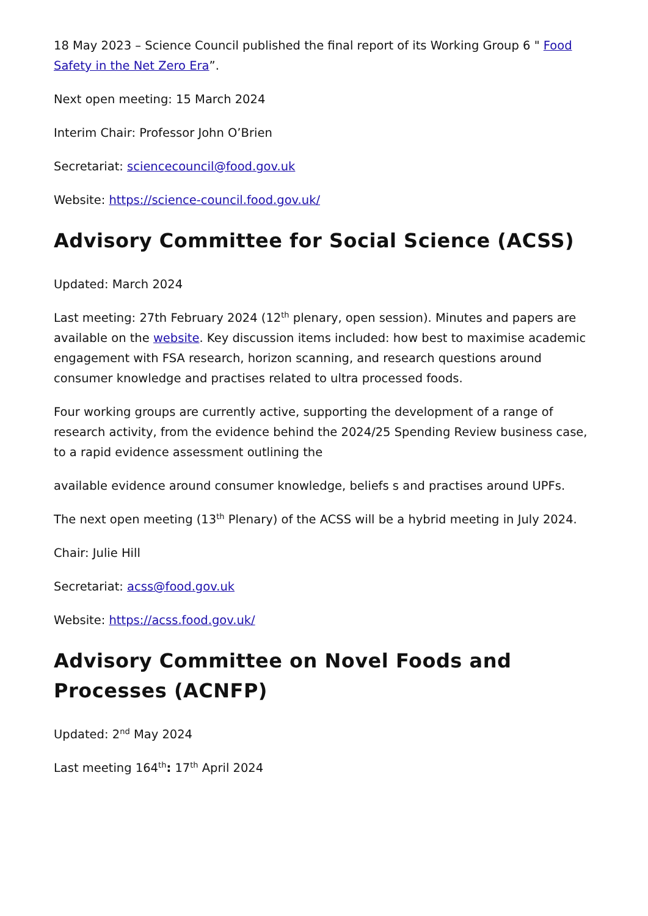18 May 2023 – Science Council published the final report of its Working Group 6 " Food Safety in the Net Zero Era”.
Next open meeting: 15 March 2024
Interim Chair: Professor John O’Brien
Secretariat: sciencecouncil@food.gov.uk
Website: https://science-council.food.gov.uk/
Advisory Committee for Social Science (ACSS)
Updated: March 2024
Last meeting: 27th February 2024 (12<sup>th</sup> plenary, open session). Minutes and papers are available on the website. Key discussion items included: how best to maximise academic engagement with FSA research, horizon scanning, and research questions around consumer knowledge and practises related to ultra processed foods.
Four working groups are currently active, supporting the development of a range of research activity, from the evidence behind the 2024/25 Spending Review business case, to a rapid evidence assessment outlining the
available evidence around consumer knowledge, beliefs s and practises around UPFs.
The next open meeting (13<sup>th</sup> Plenary) of the ACSS will be a hybrid meeting in July 2024.
Chair: Julie Hill
Secretariat: acss@food.gov.uk
Website: https://acss.food.gov.uk/
Advisory Committee on Novel Foods and Processes (ACNFP)
Updated: 2<sup>nd</sup> May 2024
Last meeting 164<sup>th</sup>: 17<sup>th</sup> April 2024